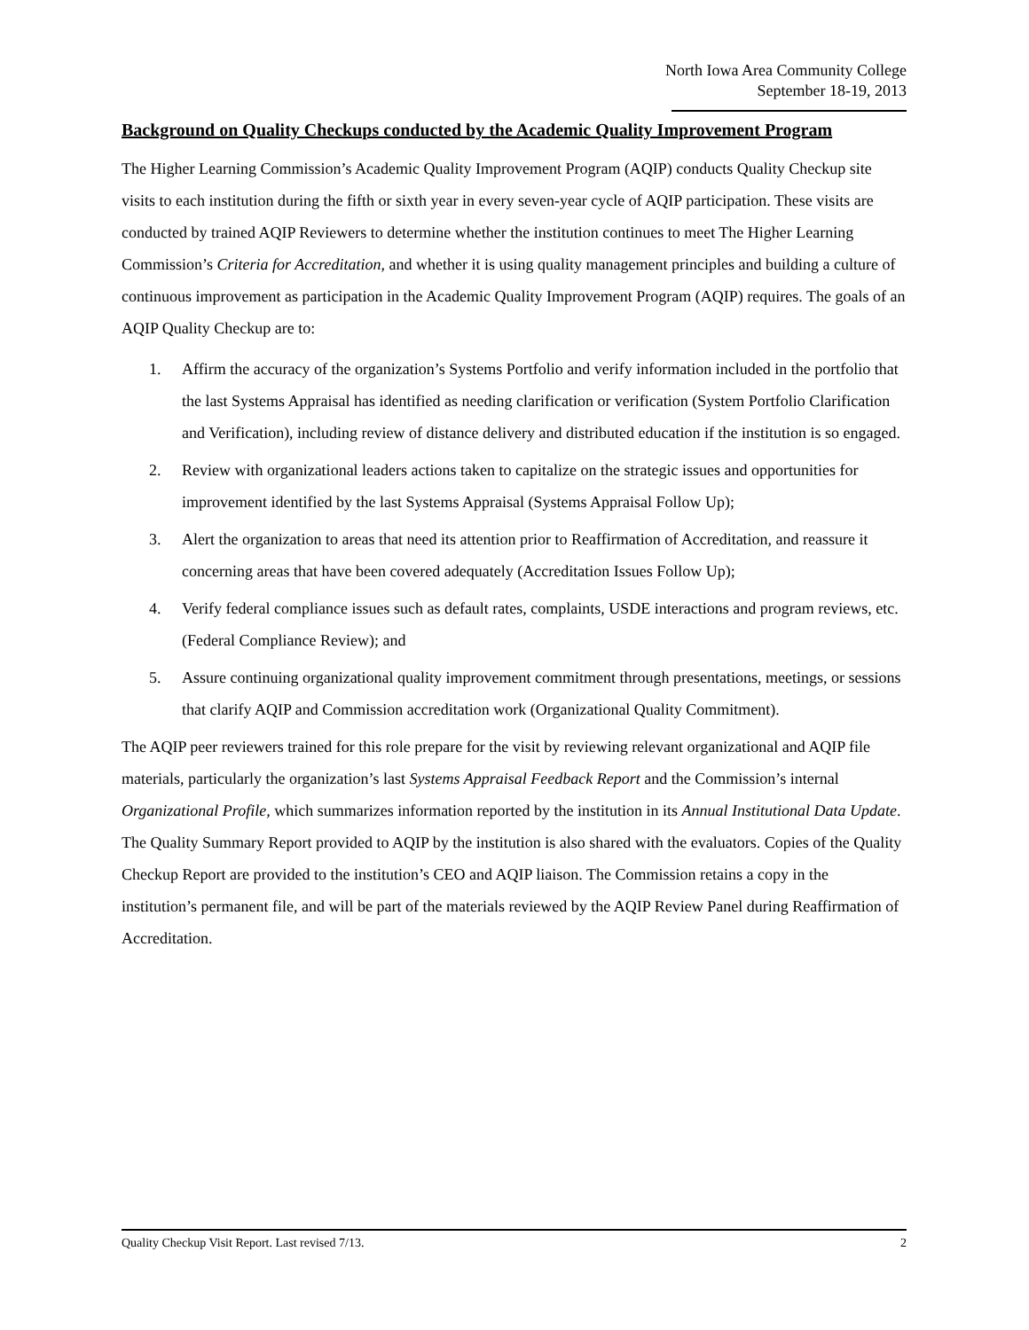North Iowa Area Community College
September 18-19, 2013
Background on Quality Checkups conducted by the Academic Quality Improvement Program
The Higher Learning Commission’s Academic Quality Improvement Program (AQIP) conducts Quality Checkup site visits to each institution during the fifth or sixth year in every seven-year cycle of AQIP participation. These visits are conducted by trained AQIP Reviewers to determine whether the institution continues to meet The Higher Learning Commission’s Criteria for Accreditation, and whether it is using quality management principles and building a culture of continuous improvement as participation in the Academic Quality Improvement Program (AQIP) requires. The goals of an AQIP Quality Checkup are to:
1. Affirm the accuracy of the organization’s Systems Portfolio and verify information included in the portfolio that the last Systems Appraisal has identified as needing clarification or verification (System Portfolio Clarification and Verification), including review of distance delivery and distributed education if the institution is so engaged.
2. Review with organizational leaders actions taken to capitalize on the strategic issues and opportunities for improvement identified by the last Systems Appraisal (Systems Appraisal Follow Up);
3. Alert the organization to areas that need its attention prior to Reaffirmation of Accreditation, and reassure it concerning areas that have been covered adequately (Accreditation Issues Follow Up);
4. Verify federal compliance issues such as default rates, complaints, USDE interactions and program reviews, etc. (Federal Compliance Review); and
5. Assure continuing organizational quality improvement commitment through presentations, meetings, or sessions that clarify AQIP and Commission accreditation work (Organizational Quality Commitment).
The AQIP peer reviewers trained for this role prepare for the visit by reviewing relevant organizational and AQIP file materials, particularly the organization’s last Systems Appraisal Feedback Report and the Commission’s internal Organizational Profile, which summarizes information reported by the institution in its Annual Institutional Data Update. The Quality Summary Report provided to AQIP by the institution is also shared with the evaluators. Copies of the Quality Checkup Report are provided to the institution’s CEO and AQIP liaison. The Commission retains a copy in the institution’s permanent file, and will be part of the materials reviewed by the AQIP Review Panel during Reaffirmation of Accreditation.
Quality Checkup Visit Report. Last revised 7/13. 2